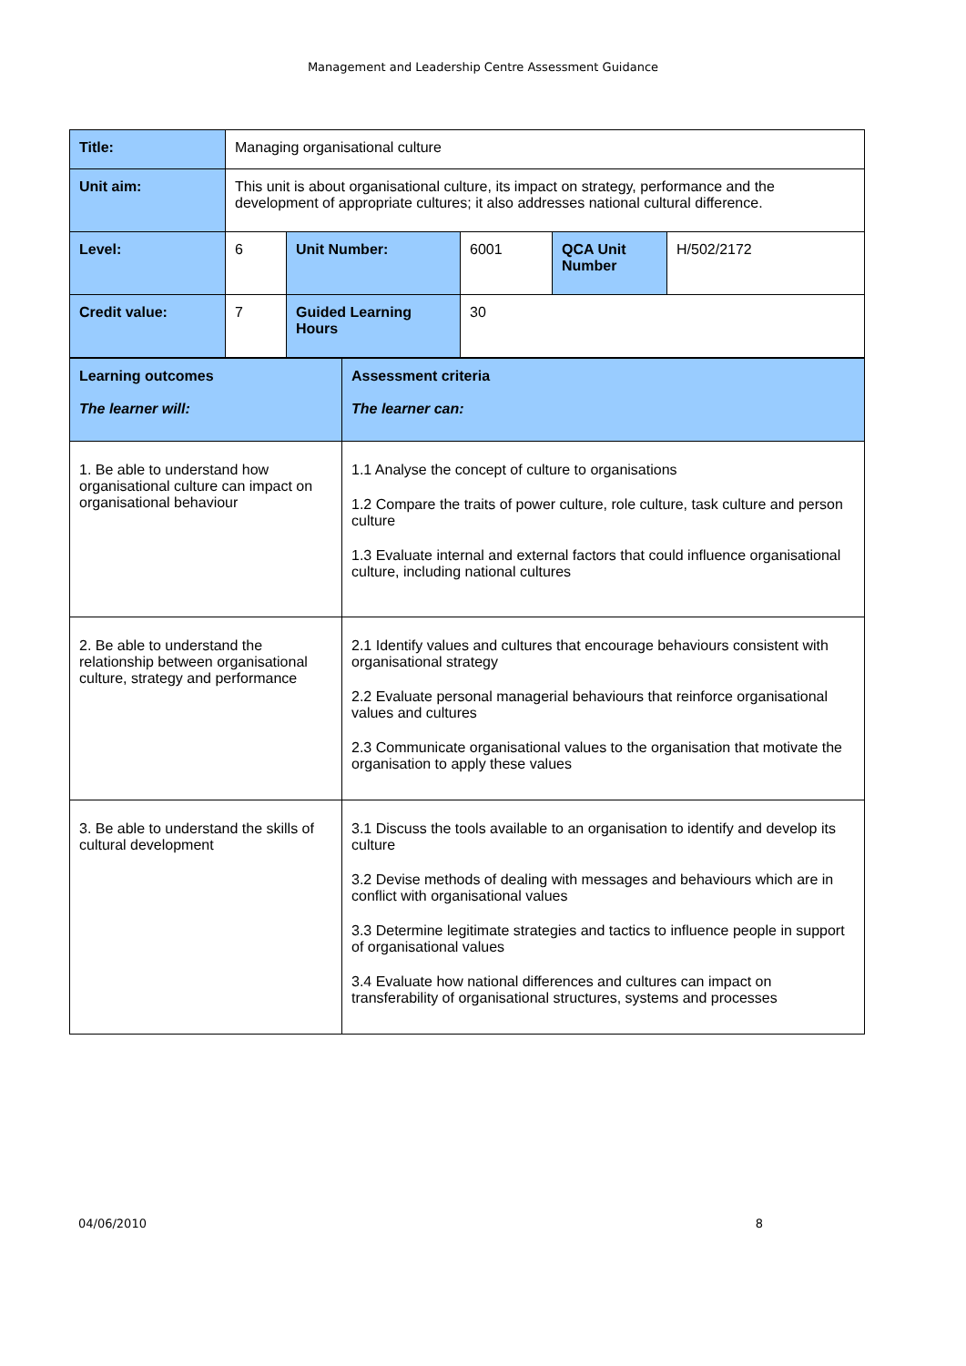Management and Leadership Centre Assessment Guidance
| Title: | Managing organisational culture | | | | |
| Unit aim: | This unit is about organisational culture, its impact on strategy, performance and the development of appropriate cultures; it also addresses national cultural difference. | | | | |
| Level: | 6 | Unit Number: | 6001 | QCA Unit Number | H/502/2172 |
| Credit value: | 7 | Guided Learning Hours | 30 | | |
| Learning outcomes The learner will: | Assessment criteria The learner can: |
| 1. Be able to understand how organisational culture can impact on organisational behaviour | 1.1 Analyse the concept of culture to organisations 1.2 Compare the traits of power culture, role culture, task culture and person culture 1.3 Evaluate internal and external factors that could influence organisational culture, including national cultures |
| 2. Be able to understand the relationship between organisational culture, strategy and performance | 2.1 Identify values and cultures that encourage behaviours consistent with organisational strategy 2.2 Evaluate personal managerial behaviours that reinforce organisational values and cultures 2.3 Communicate organisational values to the organisation that motivate the organisation to apply these values |
| 3. Be able to understand the skills of cultural development | 3.1 Discuss the tools available to an organisation to identify and develop its culture 3.2 Devise methods of dealing with messages and behaviours which are in conflict with organisational values 3.3 Determine legitimate strategies and tactics to influence people in support of organisational values 3.4 Evaluate how national differences and cultures can impact on transferability of organisational structures, systems and processes |
04/06/2010 8